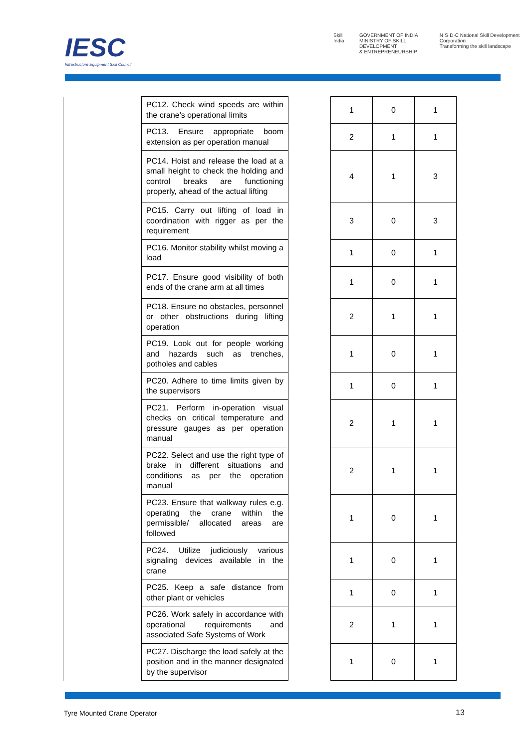IESC
Infrastructure Equipment Skill Council
Skill India GOVERNMENT OF INDIA
MINISTRY OF SKILL DEVELOPMENT
& ENTREPRENEURSHIP N·S·D·C National Skill Development Corporation
Transforming the skill landscape
| | PC12. Check wind speeds are within the crane's operational limits | | 1 | 0 | 1 |
| | PC13. Ensure appropriate boom extension as per operation manual | | 2 | 1 | 1 |
| | PC14. Hoist and release the load at a small height to check the holding and control breaks are functioning properly, ahead of the actual lifting | | 4 | 1 | 3 |
| | PC15. Carry out lifting of load in coordination with rigger as per the requirement | | 3 | 0 | 3 |
| | PC16. Monitor stability whilst moving a load | | 1 | 0 | 1 |
| | PC17. Ensure good visibility of both ends of the crane arm at all times | | 1 | 0 | 1 |
| | PC18. Ensure no obstacles, personnel or other obstructions during lifting operation | | 2 | 1 | 1 |
| | PC19. Look out for people working and hazards such as trenches, potholes and cables | | 1 | 0 | 1 |
| | PC20. Adhere to time limits given by the supervisors | | 1 | 0 | 1 |
| | PC21. Perform in-operation visual checks on critical temperature and pressure gauges as per operation manual | | 2 | 1 | 1 |
| | PC22. Select and use the right type of brake in different situations and conditions as per the operation manual | | 2 | 1 | 1 |
| | PC23. Ensure that walkway rules e.g. operating the crane within the permissible/ allocated areas are followed | | 1 | 0 | 1 |
| | PC24. Utilize judiciously various signaling devices available in the crane | | 1 | 0 | 1 |
| | PC25. Keep a safe distance from other plant or vehicles | | 1 | 0 | 1 |
| | PC26. Work safely in accordance with operational requirements and associated Safe Systems of Work | | 2 | 1 | 1 |
| | PC27. Discharge the load safely at the position and in the manner designated by the supervisor | | 1 | 0 | 1 |
Tyre Mounted Crane Operator 13